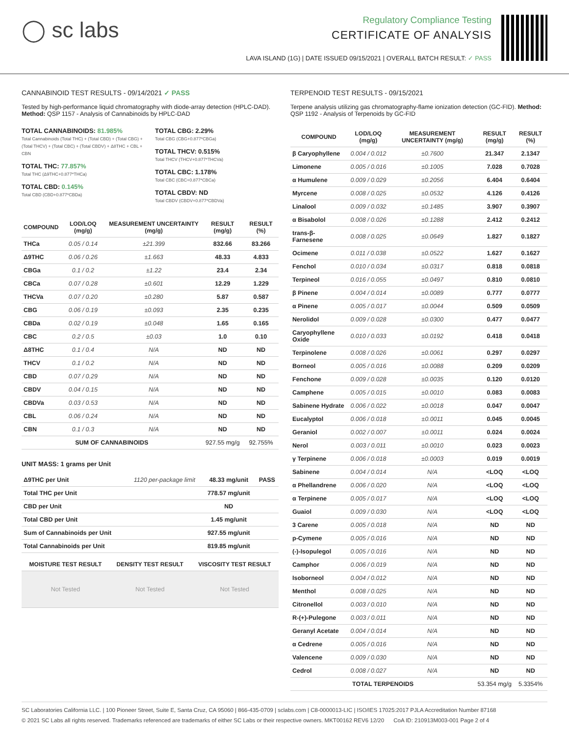◯ sc labs
Regulatory Compliance Testing
CERTIFICATE OF ANALYSIS
LAVA ISLAND (1G) | DATE ISSUED 09/15/2021 | OVERALL BATCH RESULT: ✓ PASS
CANNABINOID TEST RESULTS - 09/14/2021 ✓ PASS
Tested by high-performance liquid chromatography with diode-array detection (HPLC-DAD). Method: QSP 1157 - Analysis of Cannabinoids by HPLC-DAD
TOTAL CANNABINOIDS: 81.985%
Total Cannabinoids (Total THC) + (Total CBD) + (Total CBG) + (Total THCV) + (Total CBC) + (Total CBDV) + Δ8THC + CBL + CBN
TOTAL THC: 77.857%
Total THC (Δ9THC+0.877*THCa)
TOTAL CBD: 0.145%
Total CBD (CBD+0.877*CBDa)
TOTAL CBG: 2.29%
Total CBG (CBG+0.877*CBGa)
TOTAL THCV: 0.515%
Total THCV (THCV+0.877*THCVa)
TOTAL CBC: 1.178%
Total CBC (CBC+0.877*CBCa)
TOTAL CBDV: ND
Total CBDV (CBDV+0.877*CBDVa)
| COMPOUND | LOD/LOQ (mg/g) | MEASUREMENT UNCERTAINTY (mg/g) | RESULT (mg/g) | RESULT (%) |
| --- | --- | --- | --- | --- |
| THCa | 0.05 / 0.14 | ±21.399 | 832.66 | 83.266 |
| Δ9THC | 0.06 / 0.26 | ±1.663 | 48.33 | 4.833 |
| CBGa | 0.1 / 0.2 | ±1.22 | 23.4 | 2.34 |
| CBCa | 0.07 / 0.28 | ±0.601 | 12.29 | 1.229 |
| THCVa | 0.07 / 0.20 | ±0.280 | 5.87 | 0.587 |
| CBG | 0.06 / 0.19 | ±0.093 | 2.35 | 0.235 |
| CBDa | 0.02 / 0.19 | ±0.048 | 1.65 | 0.165 |
| CBC | 0.2 / 0.5 | ±0.03 | 1.0 | 0.10 |
| Δ8THC | 0.1 / 0.4 | N/A | ND | ND |
| THCV | 0.1 / 0.2 | N/A | ND | ND |
| CBD | 0.07 / 0.29 | N/A | ND | ND |
| CBDV | 0.04 / 0.15 | N/A | ND | ND |
| CBDVa | 0.03 / 0.53 | N/A | ND | ND |
| CBL | 0.06 / 0.24 | N/A | ND | ND |
| CBN | 0.1 / 0.3 | N/A | ND | ND |
| SUM OF CANNABINOIDS | | | 927.55 mg/g | 92.755% |
UNIT MASS: 1 grams per Unit
| Δ9THC per Unit | 1120 per-package limit | 48.33 mg/unit | PASS |
| Total THC per Unit | | 778.57 mg/unit | |
| CBD per Unit | | ND | |
| Total CBD per Unit | | 1.45 mg/unit | |
| Sum of Cannabinoids per Unit | | 927.55 mg/unit | |
| Total Cannabinoids per Unit | | 819.85 mg/unit | |
| MOISTURE TEST RESULT | DENSITY TEST RESULT | VISCOSITY TEST RESULT |
| --- | --- | --- |
| Not Tested | Not Tested | Not Tested |
TERPENOID TEST RESULTS - 09/15/2021
Terpene analysis utilizing gas chromatography-flame ionization detection (GC-FID). Method: QSP 1192 - Analysis of Terpenoids by GC-FID
| COMPOUND | LOD/LOQ (mg/g) | MEASUREMENT UNCERTAINTY (mg/g) | RESULT (mg/g) | RESULT (%) |
| --- | --- | --- | --- | --- |
| β Caryophyllene | 0.004 / 0.012 | ±0.7600 | 21.347 | 2.1347 |
| Limonene | 0.005 / 0.016 | ±0.1005 | 7.028 | 0.7028 |
| α Humulene | 0.009 / 0.029 | ±0.2056 | 6.404 | 0.6404 |
| Myrcene | 0.008 / 0.025 | ±0.0532 | 4.126 | 0.4126 |
| Linalool | 0.009 / 0.032 | ±0.1485 | 3.907 | 0.3907 |
| α Bisabolol | 0.008 / 0.026 | ±0.1288 | 2.412 | 0.2412 |
| trans-β-Farnesene | 0.008 / 0.025 | ±0.0649 | 1.827 | 0.1827 |
| Ocimene | 0.011 / 0.038 | ±0.0522 | 1.627 | 0.1627 |
| Fenchol | 0.010 / 0.034 | ±0.0317 | 0.818 | 0.0818 |
| Terpineol | 0.016 / 0.055 | ±0.0497 | 0.810 | 0.0810 |
| β Pinene | 0.004 / 0.014 | ±0.0089 | 0.777 | 0.0777 |
| α Pinene | 0.005 / 0.017 | ±0.0044 | 0.509 | 0.0509 |
| Nerolidol | 0.009 / 0.028 | ±0.0300 | 0.477 | 0.0477 |
| Caryophyllene Oxide | 0.010 / 0.033 | ±0.0192 | 0.418 | 0.0418 |
| Terpinolene | 0.008 / 0.026 | ±0.0061 | 0.297 | 0.0297 |
| Borneol | 0.005 / 0.016 | ±0.0088 | 0.209 | 0.0209 |
| Fenchone | 0.009 / 0.028 | ±0.0035 | 0.120 | 0.0120 |
| Camphene | 0.005 / 0.015 | ±0.0010 | 0.083 | 0.0083 |
| Sabinene Hydrate | 0.006 / 0.022 | ±0.0018 | 0.047 | 0.0047 |
| Eucalyptol | 0.006 / 0.018 | ±0.0011 | 0.045 | 0.0045 |
| Geraniol | 0.002 / 0.007 | ±0.0011 | 0.024 | 0.0024 |
| Nerol | 0.003 / 0.011 | ±0.0010 | 0.023 | 0.0023 |
| γ Terpinene | 0.006 / 0.018 | ±0.0003 | 0.019 | 0.0019 |
| Sabinene | 0.004 / 0.014 | N/A | <LOQ | <LOQ |
| α Phellandrene | 0.006 / 0.020 | N/A | <LOQ | <LOQ |
| α Terpinene | 0.005 / 0.017 | N/A | <LOQ | <LOQ |
| Guaiol | 0.009 / 0.030 | N/A | <LOQ | <LOQ |
| 3 Carene | 0.005 / 0.018 | N/A | ND | ND |
| p-Cymene | 0.005 / 0.016 | N/A | ND | ND |
| (-)-Isopulegol | 0.005 / 0.016 | N/A | ND | ND |
| Camphor | 0.006 / 0.019 | N/A | ND | ND |
| Isoborneol | 0.004 / 0.012 | N/A | ND | ND |
| Menthol | 0.008 / 0.025 | N/A | ND | ND |
| Citronellol | 0.003 / 0.010 | N/A | ND | ND |
| R-(+)-Pulegone | 0.003 / 0.011 | N/A | ND | ND |
| Geranyl Acetate | 0.004 / 0.014 | N/A | ND | ND |
| α Cedrene | 0.005 / 0.016 | N/A | ND | ND |
| Valencene | 0.009 / 0.030 | N/A | ND | ND |
| Cedrol | 0.008 / 0.027 | N/A | ND | ND |
| TOTAL TERPENOIDS | | | 53.354 mg/g | 5.3354% |
SC Laboratories California LLC. | 100 Pioneer Street, Suite E, Santa Cruz, CA 95060 | 866-435-0709 | sclabs.com | C8-0000013-LIC | ISO/IES 17025:2017 PJLA Accreditation Number 87168
© 2021 SC Labs all rights reserved. Trademarks referenced are trademarks of either SC Labs or their respective owners. MKT00162 REV6 12/20 CoA ID: 210913M003-001 Page 2 of 4